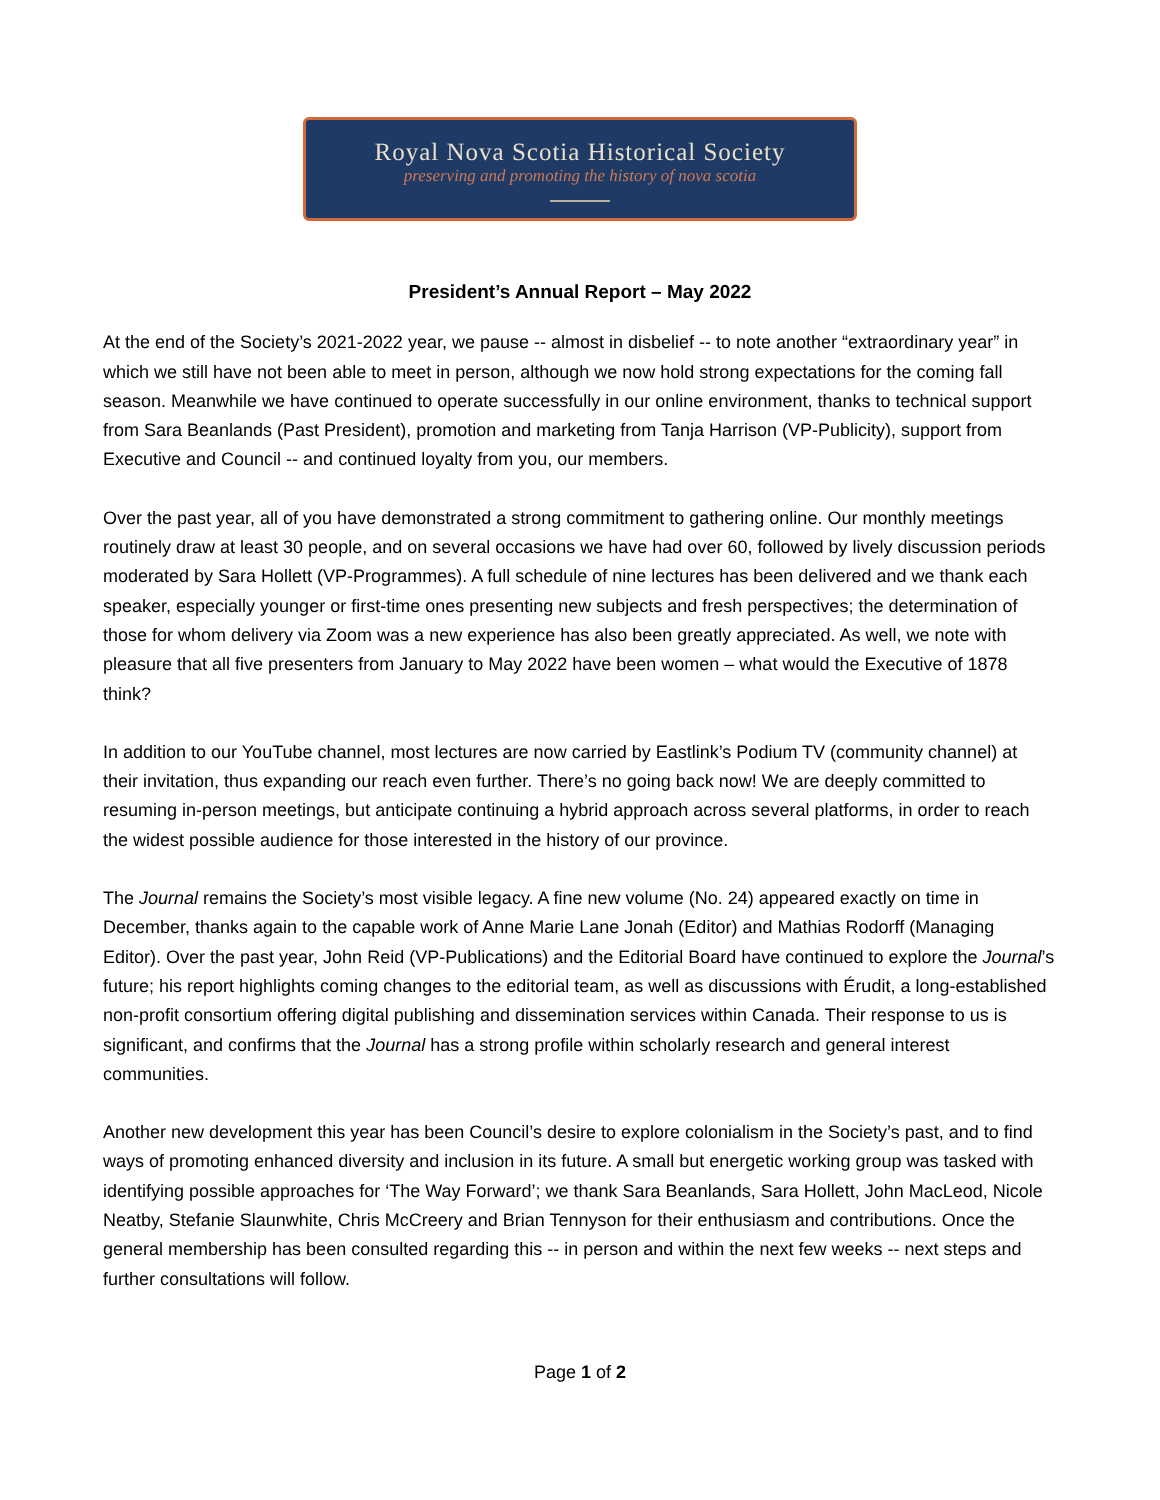Royal Nova Scotia Historical Society
preserving and promoting the history of nova scotia
President’s Annual Report – May 2022
At the end of the Society’s 2021-2022 year, we pause -- almost in disbelief -- to note another “extraordinary year” in which we still have not been able to meet in person, although we now hold strong expectations for the coming fall season. Meanwhile we have continued to operate successfully in our online environment, thanks to technical support from Sara Beanlands (Past President), promotion and marketing from Tanja Harrison (VP-Publicity), support from Executive and Council -- and continued loyalty from you, our members.
Over the past year, all of you have demonstrated a strong commitment to gathering online. Our monthly meetings routinely draw at least 30 people, and on several occasions we have had over 60, followed by lively discussion periods moderated by Sara Hollett (VP-Programmes). A full schedule of nine lectures has been delivered and we thank each speaker, especially younger or first-time ones presenting new subjects and fresh perspectives; the determination of those for whom delivery via Zoom was a new experience has also been greatly appreciated. As well, we note with pleasure that all five presenters from January to May 2022 have been women – what would the Executive of 1878 think?
In addition to our YouTube channel, most lectures are now carried by Eastlink’s Podium TV (community channel) at their invitation, thus expanding our reach even further. There’s no going back now! We are deeply committed to resuming in-person meetings, but anticipate continuing a hybrid approach across several platforms, in order to reach the widest possible audience for those interested in the history of our province.
The Journal remains the Society’s most visible legacy. A fine new volume (No. 24) appeared exactly on time in December, thanks again to the capable work of Anne Marie Lane Jonah (Editor) and Mathias Rodorff (Managing Editor). Over the past year, John Reid (VP-Publications) and the Editorial Board have continued to explore the Journal’s future; his report highlights coming changes to the editorial team, as well as discussions with Érudit, a long-established non-profit consortium offering digital publishing and dissemination services within Canada. Their response to us is significant, and confirms that the Journal has a strong profile within scholarly research and general interest communities.
Another new development this year has been Council’s desire to explore colonialism in the Society’s past, and to find ways of promoting enhanced diversity and inclusion in its future. A small but energetic working group was tasked with identifying possible approaches for ‘The Way Forward’; we thank Sara Beanlands, Sara Hollett, John MacLeod, Nicole Neatby, Stefanie Slaunwhite, Chris McCreery and Brian Tennyson for their enthusiasm and contributions. Once the general membership has been consulted regarding this -- in person and within the next few weeks -- next steps and further consultations will follow.
Page 1 of 2